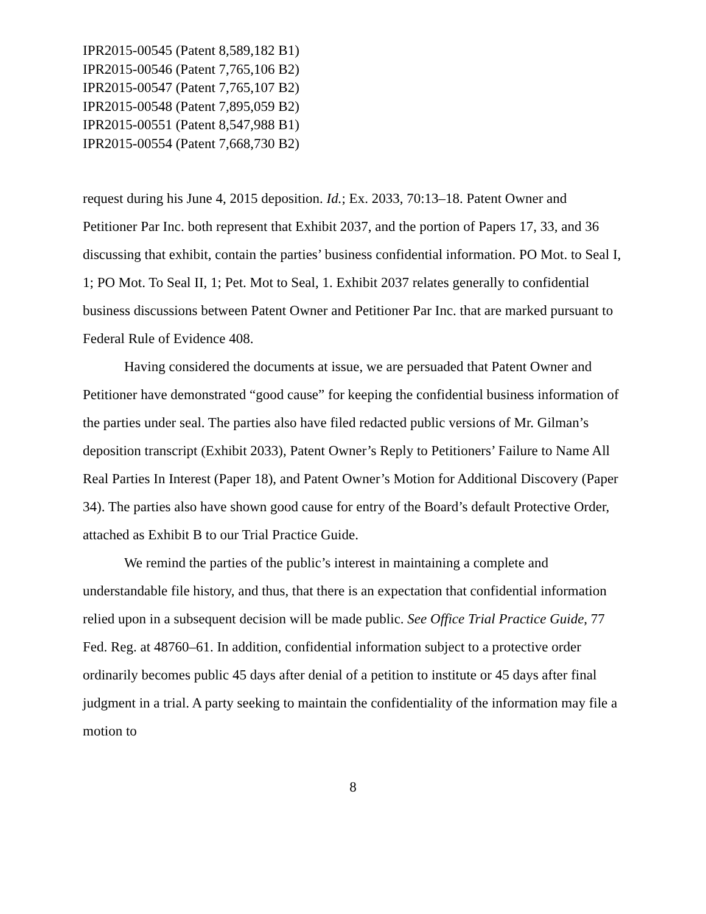IPR2015-00545 (Patent 8,589,182 B1)
IPR2015-00546 (Patent 7,765,106 B2)
IPR2015-00547 (Patent 7,765,107 B2)
IPR2015-00548 (Patent 7,895,059 B2)
IPR2015-00551 (Patent 8,547,988 B1)
IPR2015-00554 (Patent 7,668,730 B2)
request during his June 4, 2015 deposition. Id.; Ex. 2033, 70:13–18. Patent Owner and Petitioner Par Inc. both represent that Exhibit 2037, and the portion of Papers 17, 33, and 36 discussing that exhibit, contain the parties’ business confidential information. PO Mot. to Seal I, 1; PO Mot. To Seal II, 1; Pet. Mot to Seal, 1. Exhibit 2037 relates generally to confidential business discussions between Patent Owner and Petitioner Par Inc. that are marked pursuant to Federal Rule of Evidence 408.
Having considered the documents at issue, we are persuaded that Patent Owner and Petitioner have demonstrated “good cause” for keeping the confidential business information of the parties under seal. The parties also have filed redacted public versions of Mr. Gilman’s deposition transcript (Exhibit 2033), Patent Owner’s Reply to Petitioners’ Failure to Name All Real Parties In Interest (Paper 18), and Patent Owner’s Motion for Additional Discovery (Paper 34). The parties also have shown good cause for entry of the Board’s default Protective Order, attached as Exhibit B to our Trial Practice Guide.
We remind the parties of the public’s interest in maintaining a complete and understandable file history, and thus, that there is an expectation that confidential information relied upon in a subsequent decision will be made public. See Office Trial Practice Guide, 77 Fed. Reg. at 48760–61. In addition, confidential information subject to a protective order ordinarily becomes public 45 days after denial of a petition to institute or 45 days after final judgment in a trial. A party seeking to maintain the confidentiality of the information may file a motion to
8